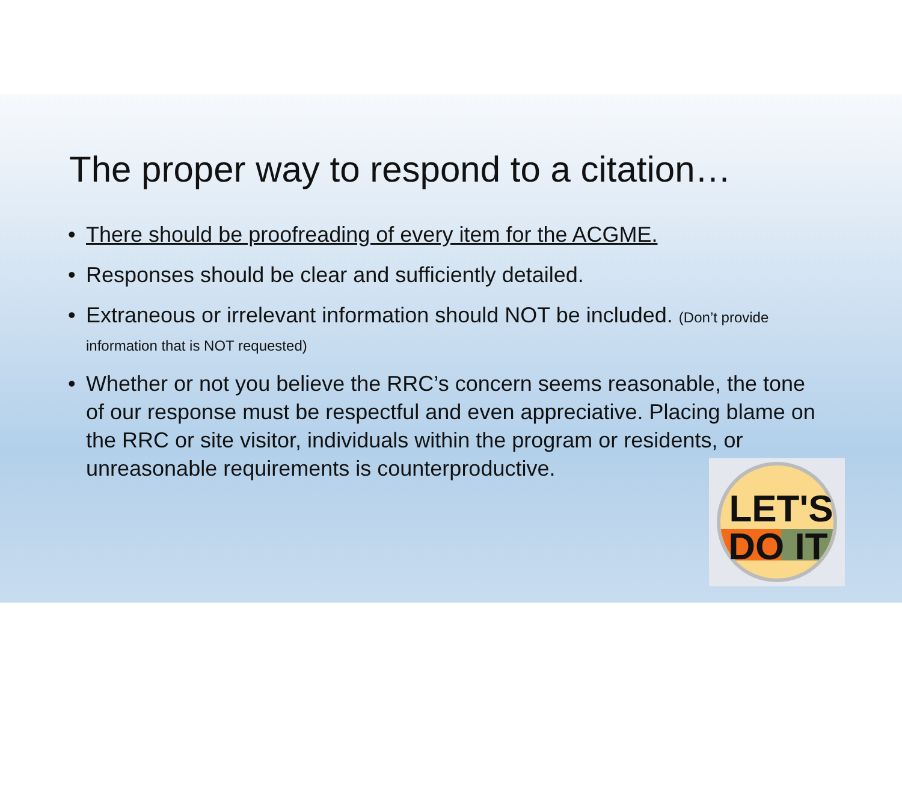The proper way to respond to a citation…
• There should be proofreading of every item for the ACGME.
• Responses should be clear and sufficiently detailed.
• Extraneous or irrelevant information should NOT be included. (Don’t provide information that is NOT requested)
• Whether or not you believe the RRC’s concern seems reasonable, the tone of our response must be respectful and even appreciative. Placing blame on the RRC or site visitor, individuals within the program or residents, or unreasonable requirements is counterproductive.
LET'S
DO IT